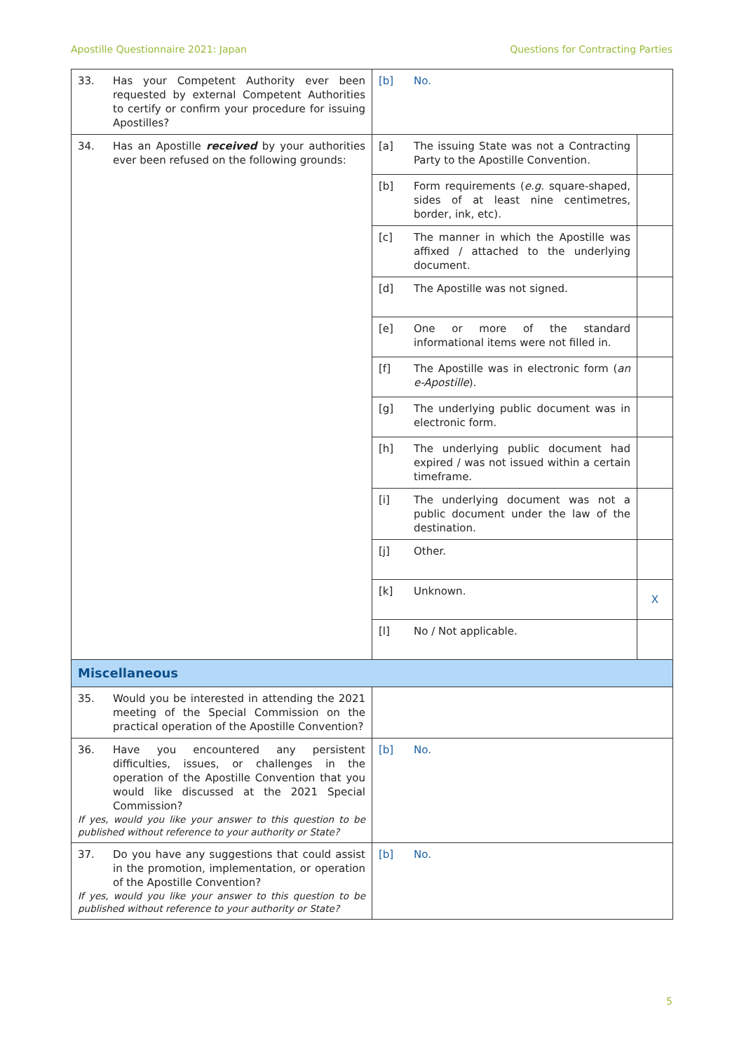Apostille Questionnaire 2021: Japan Questions for Contracting Parties
| 33. Has your Competent Authority ever been requested by external Competent Authorities to certify or confirm your procedure for issuing Apostilles? | [b] No. | |
| 34. Has an Apostille received by your authorities ever been refused on the following grounds: | [a] The issuing State was not a Contracting Party to the Apostille Convention. | |
| | [b] Form requirements ( e.g. square-shaped, sides of at least nine centimetres, border, ink, etc). | |
| | [c] The manner in which the Apostille was affixed / attached to the underlying document. | |
| | [d] The Apostille was not signed. | |
| | [e] One or more of the standard informational items were not filled in. | |
| | [f] The Apostille was in electronic form ( an e-Apostille ). | |
| | [g] The underlying public document was in electronic form. | |
| | [h] The underlying public document had expired / was not issued within a certain timeframe. | |
| | [i] The underlying document was not a public document under the law of the destination. | |
| | [j] Other. | |
| | [k] Unknown. | X |
| | [l] No / Not applicable. | |
| Miscellaneous | | |
| 35. Would you be interested in attending the 2021 meeting of the Special Commission on the practical operation of the Apostille Convention? | | |
| 36. Have you encountered any persistent difficulties, issues, or challenges in the operation of the Apostille Convention that you would like discussed at the 2021 Special Commission? If yes, would you like your answer to this question to be published without reference to your authority or State? | [b] No. | |
| 37. Do you have any suggestions that could assist in the promotion, implementation, or operation of the Apostille Convention? If yes, would you like your answer to this question to be published without reference to your authority or State? | [b] No. | |
5